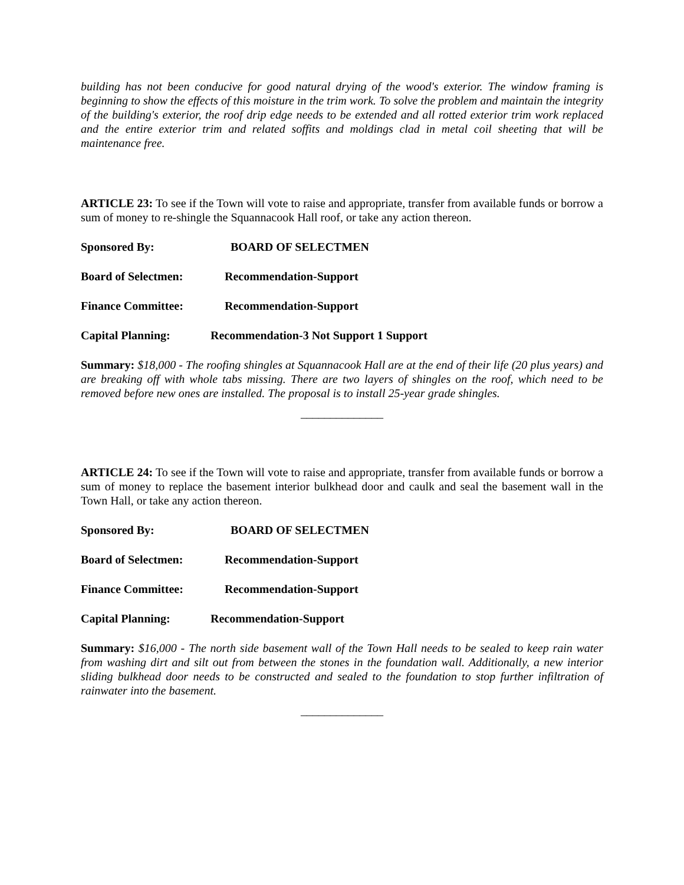building has not been conducive for good natural drying of the wood's exterior. The window framing is beginning to show the effects of this moisture in the trim work. To solve the problem and maintain the integrity of the building's exterior, the roof drip edge needs to be extended and all rotted exterior trim work replaced and the entire exterior trim and related soffits and moldings clad in metal coil sheeting that will be maintenance free.
ARTICLE 23: To see if the Town will vote to raise and appropriate, transfer from available funds or borrow a sum of money to re-shingle the Squannacook Hall roof, or take any action thereon.
Sponsored By: BOARD OF SELECTMEN
Board of Selectmen: Recommendation-Support
Finance Committee: Recommendation-Support
Capital Planning: Recommendation-3 Not Support 1 Support
Summary: $18,000 - The roofing shingles at Squannacook Hall are at the end of their life (20 plus years) and are breaking off with whole tabs missing. There are two layers of shingles on the roof, which need to be removed before new ones are installed. The proposal is to install 25-year grade shingles.
______________
ARTICLE 24: To see if the Town will vote to raise and appropriate, transfer from available funds or borrow a sum of money to replace the basement interior bulkhead door and caulk and seal the basement wall in the Town Hall, or take any action thereon.
Sponsored By: BOARD OF SELECTMEN
Board of Selectmen: Recommendation-Support
Finance Committee: Recommendation-Support
Capital Planning: Recommendation-Support
Summary: $16,000 - The north side basement wall of the Town Hall needs to be sealed to keep rain water from washing dirt and silt out from between the stones in the foundation wall. Additionally, a new interior sliding bulkhead door needs to be constructed and sealed to the foundation to stop further infiltration of rainwater into the basement.
______________